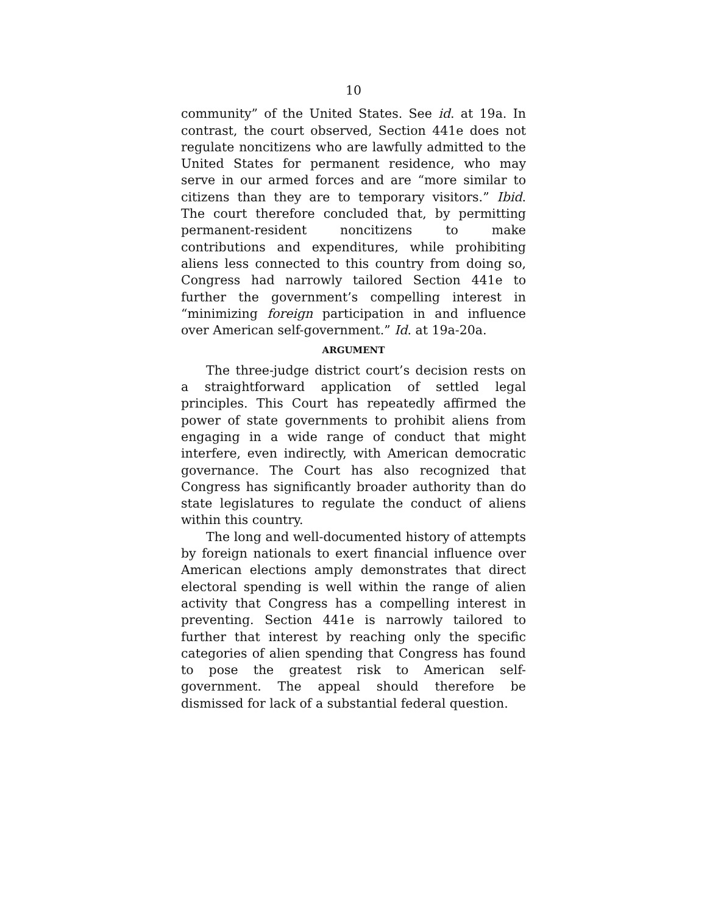10
community” of the United States. See id. at 19a. In contrast, the court observed, Section 441e does not regulate noncitizens who are lawfully admitted to the United States for permanent residence, who may serve in our armed forces and are “more similar to citizens than they are to temporary visitors.” Ibid. The court therefore concluded that, by permitting permanent-resident noncitizens to make contributions and expenditures, while prohibiting aliens less connected to this country from doing so, Congress had narrowly tailored Section 441e to further the government’s compelling interest in “minimizing foreign participation in and influence over American self-government.” Id. at 19a-20a.
ARGUMENT
The three-judge district court’s decision rests on a straightforward application of settled legal principles. This Court has repeatedly affirmed the power of state governments to prohibit aliens from engaging in a wide range of conduct that might interfere, even indirectly, with American democratic governance. The Court has also recognized that Congress has significantly broader authority than do state legislatures to regulate the conduct of aliens within this country.
The long and well-documented history of attempts by foreign nationals to exert financial influence over American elections amply demonstrates that direct electoral spending is well within the range of alien activity that Congress has a compelling interest in preventing. Section 441e is narrowly tailored to further that interest by reaching only the specific categories of alien spending that Congress has found to pose the greatest risk to American self-government. The appeal should therefore be dismissed for lack of a substantial federal question.